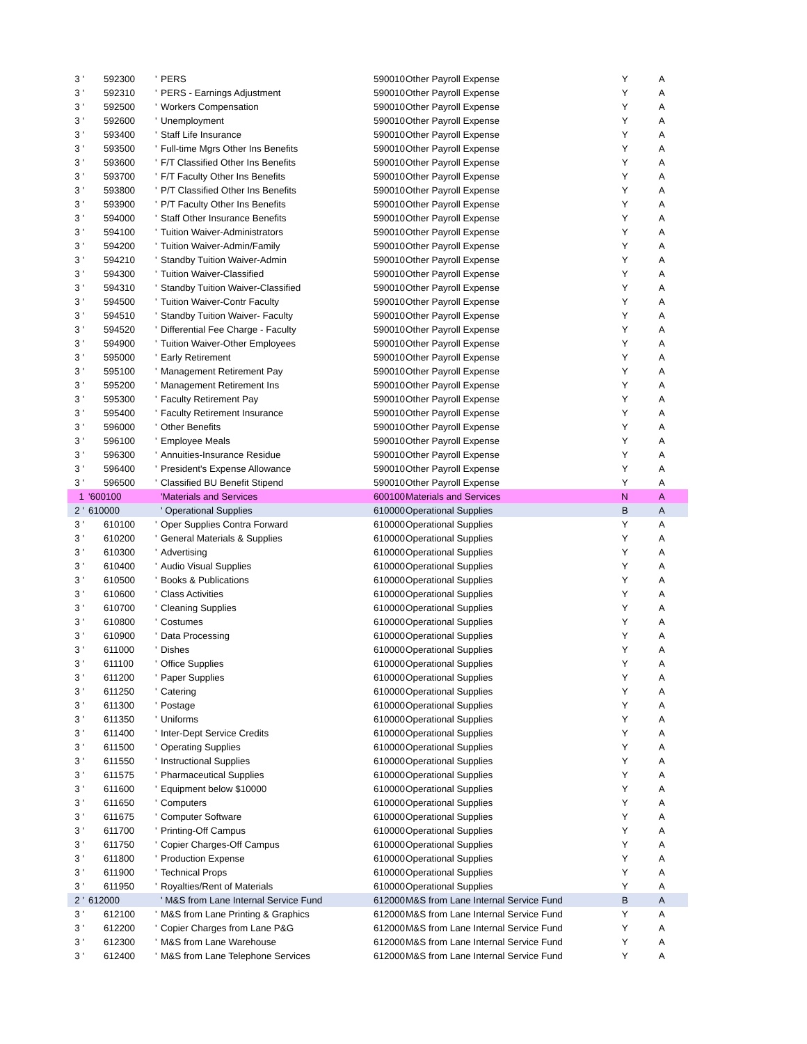| 3 ' | 592300 | ' | PERS | 590010 | Other Payroll Expense | Y | A |
| 3 ' | 592310 | ' | PERS - Earnings Adjustment | 590010 | Other Payroll Expense | Y | A |
| 3 ' | 592500 | ' | Workers Compensation | 590010 | Other Payroll Expense | Y | A |
| 3 ' | 592600 | ' | Unemployment | 590010 | Other Payroll Expense | Y | A |
| 3 ' | 593400 | ' | Staff Life Insurance | 590010 | Other Payroll Expense | Y | A |
| 3 ' | 593500 | ' | Full-time Mgrs Other Ins Benefits | 590010 | Other Payroll Expense | Y | A |
| 3 ' | 593600 | ' | F/T Classified Other Ins Benefits | 590010 | Other Payroll Expense | Y | A |
| 3 ' | 593700 | ' | F/T Faculty Other Ins Benefits | 590010 | Other Payroll Expense | Y | A |
| 3 ' | 593800 | ' | P/T Classified Other Ins Benefits | 590010 | Other Payroll Expense | Y | A |
| 3 ' | 593900 | ' | P/T Faculty Other Ins Benefits | 590010 | Other Payroll Expense | Y | A |
| 3 ' | 594000 | ' | Staff Other Insurance Benefits | 590010 | Other Payroll Expense | Y | A |
| 3 ' | 594100 | ' | Tuition Waiver-Administrators | 590010 | Other Payroll Expense | Y | A |
| 3 ' | 594200 | ' | Tuition Waiver-Admin/Family | 590010 | Other Payroll Expense | Y | A |
| 3 ' | 594210 | ' | Standby Tuition Waiver-Admin | 590010 | Other Payroll Expense | Y | A |
| 3 ' | 594300 | ' | Tuition Waiver-Classified | 590010 | Other Payroll Expense | Y | A |
| 3 ' | 594310 | ' | Standby Tuition Waiver-Classified | 590010 | Other Payroll Expense | Y | A |
| 3 ' | 594500 | ' | Tuition Waiver-Contr Faculty | 590010 | Other Payroll Expense | Y | A |
| 3 ' | 594510 | ' | Standby Tuition Waiver- Faculty | 590010 | Other Payroll Expense | Y | A |
| 3 ' | 594520 | ' | Differential Fee Charge - Faculty | 590010 | Other Payroll Expense | Y | A |
| 3 ' | 594900 | ' | Tuition Waiver-Other Employees | 590010 | Other Payroll Expense | Y | A |
| 3 ' | 595000 | ' | Early Retirement | 590010 | Other Payroll Expense | Y | A |
| 3 ' | 595100 | ' | Management Retirement Pay | 590010 | Other Payroll Expense | Y | A |
| 3 ' | 595200 | ' | Management Retirement Ins | 590010 | Other Payroll Expense | Y | A |
| 3 ' | 595300 | ' | Faculty Retirement Pay | 590010 | Other Payroll Expense | Y | A |
| 3 ' | 595400 | ' | Faculty Retirement Insurance | 590010 | Other Payroll Expense | Y | A |
| 3 ' | 596000 | ' | Other Benefits | 590010 | Other Payroll Expense | Y | A |
| 3 ' | 596100 | ' | Employee Meals | 590010 | Other Payroll Expense | Y | A |
| 3 ' | 596300 | ' | Annuities-Insurance Residue | 590010 | Other Payroll Expense | Y | A |
| 3 ' | 596400 | ' | President's Expense Allowance | 590010 | Other Payroll Expense | Y | A |
| 3 ' | 596500 | ' | Classified BU Benefit Stipend | 590010 | Other Payroll Expense | Y | A |
| 1 | '600100 | | 'Materials and Services | 600100 | Materials and Services | N | A |
| 2 ' | 610000 | | ' Operational Supplies | 610000 | Operational Supplies | B | A |
| 3 ' | 610100 | ' | Oper Supplies Contra Forward | 610000 | Operational Supplies | Y | A |
| 3 ' | 610200 | ' | General Materials & Supplies | 610000 | Operational Supplies | Y | A |
| 3 ' | 610300 | ' | Advertising | 610000 | Operational Supplies | Y | A |
| 3 ' | 610400 | ' | Audio Visual Supplies | 610000 | Operational Supplies | Y | A |
| 3 ' | 610500 | ' | Books & Publications | 610000 | Operational Supplies | Y | A |
| 3 ' | 610600 | ' | Class Activities | 610000 | Operational Supplies | Y | A |
| 3 ' | 610700 | ' | Cleaning Supplies | 610000 | Operational Supplies | Y | A |
| 3 ' | 610800 | ' | Costumes | 610000 | Operational Supplies | Y | A |
| 3 ' | 610900 | ' | Data Processing | 610000 | Operational Supplies | Y | A |
| 3 ' | 611000 | ' | Dishes | 610000 | Operational Supplies | Y | A |
| 3 ' | 611100 | ' | Office Supplies | 610000 | Operational Supplies | Y | A |
| 3 ' | 611200 | ' | Paper Supplies | 610000 | Operational Supplies | Y | A |
| 3 ' | 611250 | ' | Catering | 610000 | Operational Supplies | Y | A |
| 3 ' | 611300 | ' | Postage | 610000 | Operational Supplies | Y | A |
| 3 ' | 611350 | ' | Uniforms | 610000 | Operational Supplies | Y | A |
| 3 ' | 611400 | ' | Inter-Dept Service Credits | 610000 | Operational Supplies | Y | A |
| 3 ' | 611500 | ' | Operating Supplies | 610000 | Operational Supplies | Y | A |
| 3 ' | 611550 | ' | Instructional Supplies | 610000 | Operational Supplies | Y | A |
| 3 ' | 611575 | ' | Pharmaceutical Supplies | 610000 | Operational Supplies | Y | A |
| 3 ' | 611600 | ' | Equipment below $10000 | 610000 | Operational Supplies | Y | A |
| 3 ' | 611650 | ' | Computers | 610000 | Operational Supplies | Y | A |
| 3 ' | 611675 | ' | Computer Software | 610000 | Operational Supplies | Y | A |
| 3 ' | 611700 | ' | Printing-Off Campus | 610000 | Operational Supplies | Y | A |
| 3 ' | 611750 | ' | Copier Charges-Off Campus | 610000 | Operational Supplies | Y | A |
| 3 ' | 611800 | ' | Production Expense | 610000 | Operational Supplies | Y | A |
| 3 ' | 611900 | ' | Technical Props | 610000 | Operational Supplies | Y | A |
| 3 ' | 611950 | ' | Royalties/Rent of Materials | 610000 | Operational Supplies | Y | A |
| 2 ' | 612000 | | ' M&S from Lane Internal Service Fund | 612000 | M&S from Lane Internal Service Fund | B | A |
| 3 ' | 612100 | ' | M&S from Lane Printing & Graphics | 612000 | M&S from Lane Internal Service Fund | Y | A |
| 3 ' | 612200 | ' | Copier Charges from Lane P&G | 612000 | M&S from Lane Internal Service Fund | Y | A |
| 3 ' | 612300 | ' | M&S from Lane Warehouse | 612000 | M&S from Lane Internal Service Fund | Y | A |
| 3 ' | 612400 | ' | M&S from Lane Telephone Services | 612000 | M&S from Lane Internal Service Fund | Y | A |